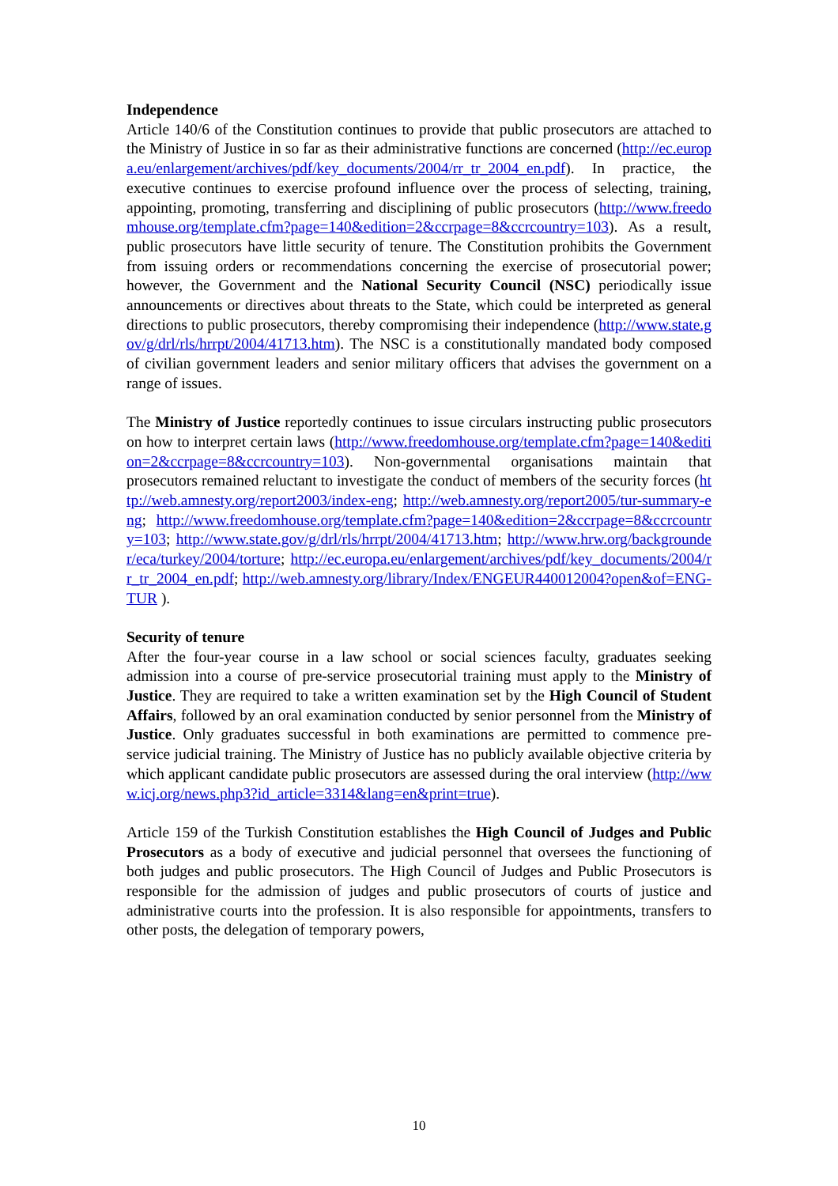Independence
Article 140/6 of the Constitution continues to provide that public prosecutors are attached to the Ministry of Justice in so far as their administrative functions are concerned (http://ec.europa.eu/enlargement/archives/pdf/key_documents/2004/rr_tr_2004_en.pdf). In practice, the executive continues to exercise profound influence over the process of selecting, training, appointing, promoting, transferring and disciplining of public prosecutors (http://www.freedomhouse.org/template.cfm?page=140&edition=2&ccrpage=8&ccrcountry=103). As a result, public prosecutors have little security of tenure. The Constitution prohibits the Government from issuing orders or recommendations concerning the exercise of prosecutorial power; however, the Government and the National Security Council (NSC) periodically issue announcements or directives about threats to the State, which could be interpreted as general directions to public prosecutors, thereby compromising their independence (http://www.state.gov/g/drl/rls/hrrpt/2004/41713.htm). The NSC is a constitutionally mandated body composed of civilian government leaders and senior military officers that advises the government on a range of issues.
The Ministry of Justice reportedly continues to issue circulars instructing public prosecutors on how to interpret certain laws (http://www.freedomhouse.org/template.cfm?page=140&edition=2&ccrpage=8&ccrcountry=103). Non-governmental organisations maintain that prosecutors remained reluctant to investigate the conduct of members of the security forces (http://web.amnesty.org/report2003/index-eng; http://web.amnesty.org/report2005/tur-summary-eng; http://www.freedomhouse.org/template.cfm?page=140&edition=2&ccrpage=8&ccrcountry=103; http://www.state.gov/g/drl/rls/hrrpt/2004/41713.htm; http://www.hrw.org/backgrounder/eca/turkey/2004/torture; http://ec.europa.eu/enlargement/archives/pdf/key_documents/2004/rr_tr_2004_en.pdf; http://web.amnesty.org/library/Index/ENGEUR440012004?open&of=ENG-TUR ).
Security of tenure
After the four-year course in a law school or social sciences faculty, graduates seeking admission into a course of pre-service prosecutorial training must apply to the Ministry of Justice. They are required to take a written examination set by the High Council of Student Affairs, followed by an oral examination conducted by senior personnel from the Ministry of Justice. Only graduates successful in both examinations are permitted to commence pre-service judicial training. The Ministry of Justice has no publicly available objective criteria by which applicant candidate public prosecutors are assessed during the oral interview (http://www.icj.org/news.php3?id_article=3314&lang=en&print=true).
Article 159 of the Turkish Constitution establishes the High Council of Judges and Public Prosecutors as a body of executive and judicial personnel that oversees the functioning of both judges and public prosecutors. The High Council of Judges and Public Prosecutors is responsible for the admission of judges and public prosecutors of courts of justice and administrative courts into the profession. It is also responsible for appointments, transfers to other posts, the delegation of temporary powers,
10